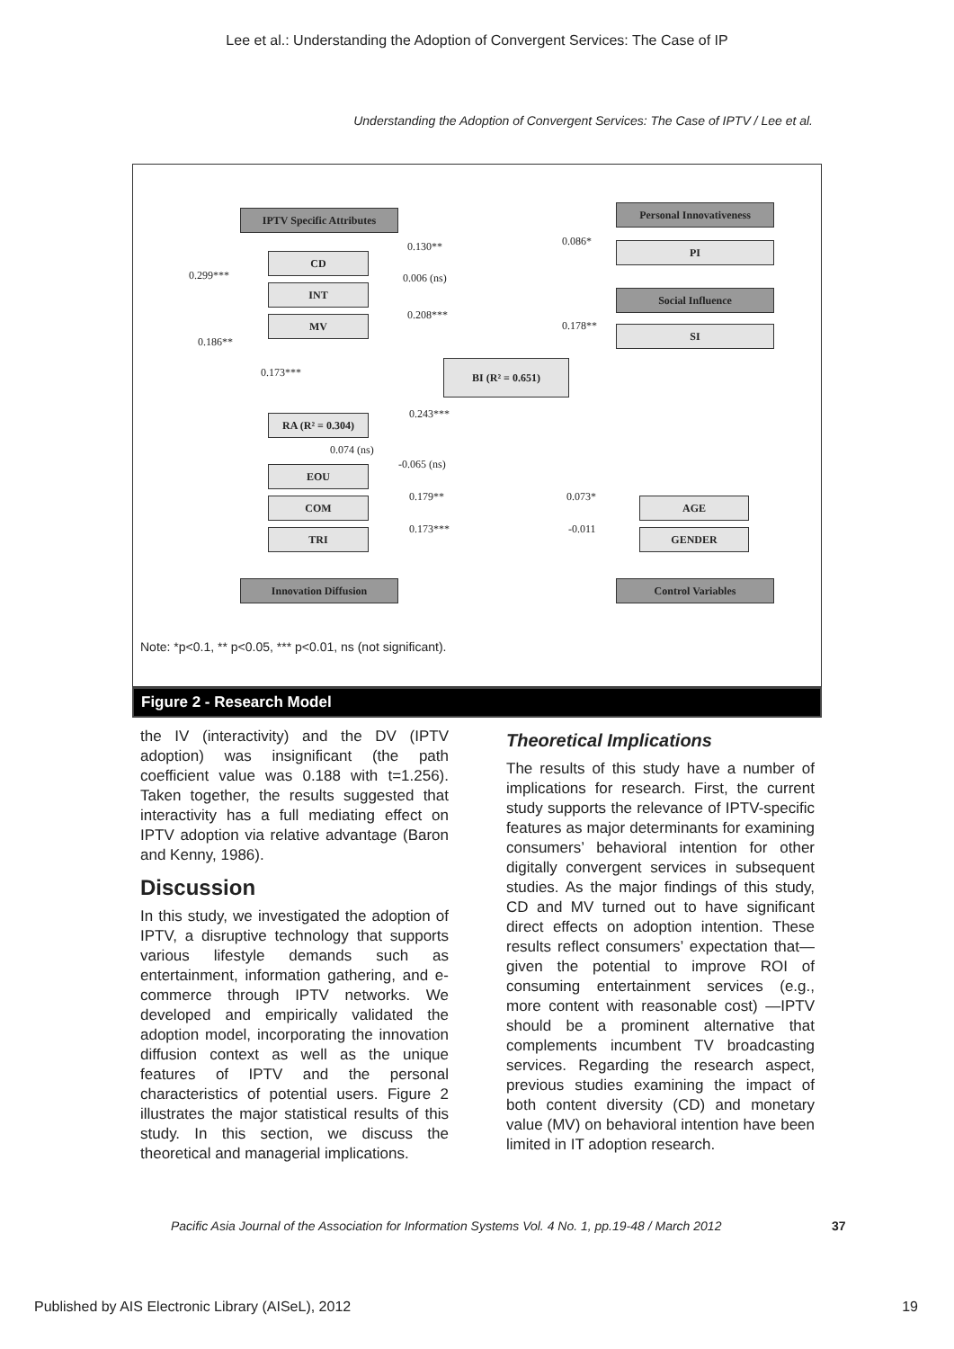Lee et al.: Understanding the Adoption of Convergent Services: The Case of IP
Understanding the Adoption of Convergent Services: The Case of IPTV / Lee et al.
IPTV Specific Attributes Personal Innovativeness
CD
PI
INT Social Influence
MV
SI
BI (R² = 0.651)
RA (R² = 0.304)
EOU
COM AGE
TRI GENDER
Innovation Diffusion Control Variables
0.130** 0.086*
0.299*** 0.006 (ns)
0.208***
0.178**
0.186**
0.173***
0.243***
0.074 (ns)
-0.065 (ns)
0.179** 0.073*
0.173*** -0.011
Note: *p<0.1, ** p<0.05, *** p<0.01, ns (not significant).
Figure 2 - Research Model
the IV (interactivity) and the DV (IPTV adoption) was insignificant (the path coefficient value was 0.188 with t=1.256). Taken together, the results suggested that interactivity has a full mediating effect on IPTV adoption via relative advantage (Baron and Kenny, 1986).
Discussion
In this study, we investigated the adoption of IPTV, a disruptive technology that supports various lifestyle demands such as entertainment, information gathering, and e-commerce through IPTV networks. We developed and empirically validated the adoption model, incorporating the innovation diffusion context as well as the unique features of IPTV and the personal characteristics of potential users. Figure 2 illustrates the major statistical results of this study. In this section, we discuss the theoretical and managerial implications.
Theoretical Implications
The results of this study have a number of implications for research. First, the current study supports the relevance of IPTV-specific features as major determinants for examining consumers’ behavioral intention for other digitally convergent services in subsequent studies. As the major findings of this study, CD and MV turned out to have significant direct effects on adoption intention. These results reflect consumers’ expectation that—given the potential to improve ROI of consuming entertainment services (e.g., more content with reasonable cost) —IPTV should be a prominent alternative that complements incumbent TV broadcasting services. Regarding the research aspect, previous studies examining the impact of both content diversity (CD) and monetary value (MV) on behavioral intention have been limited in IT adoption research.
Pacific Asia Journal of the Association for Information Systems Vol. 4 No. 1, pp.19-48 / March 2012
37
Published by AIS Electronic Library (AISeL), 2012
19